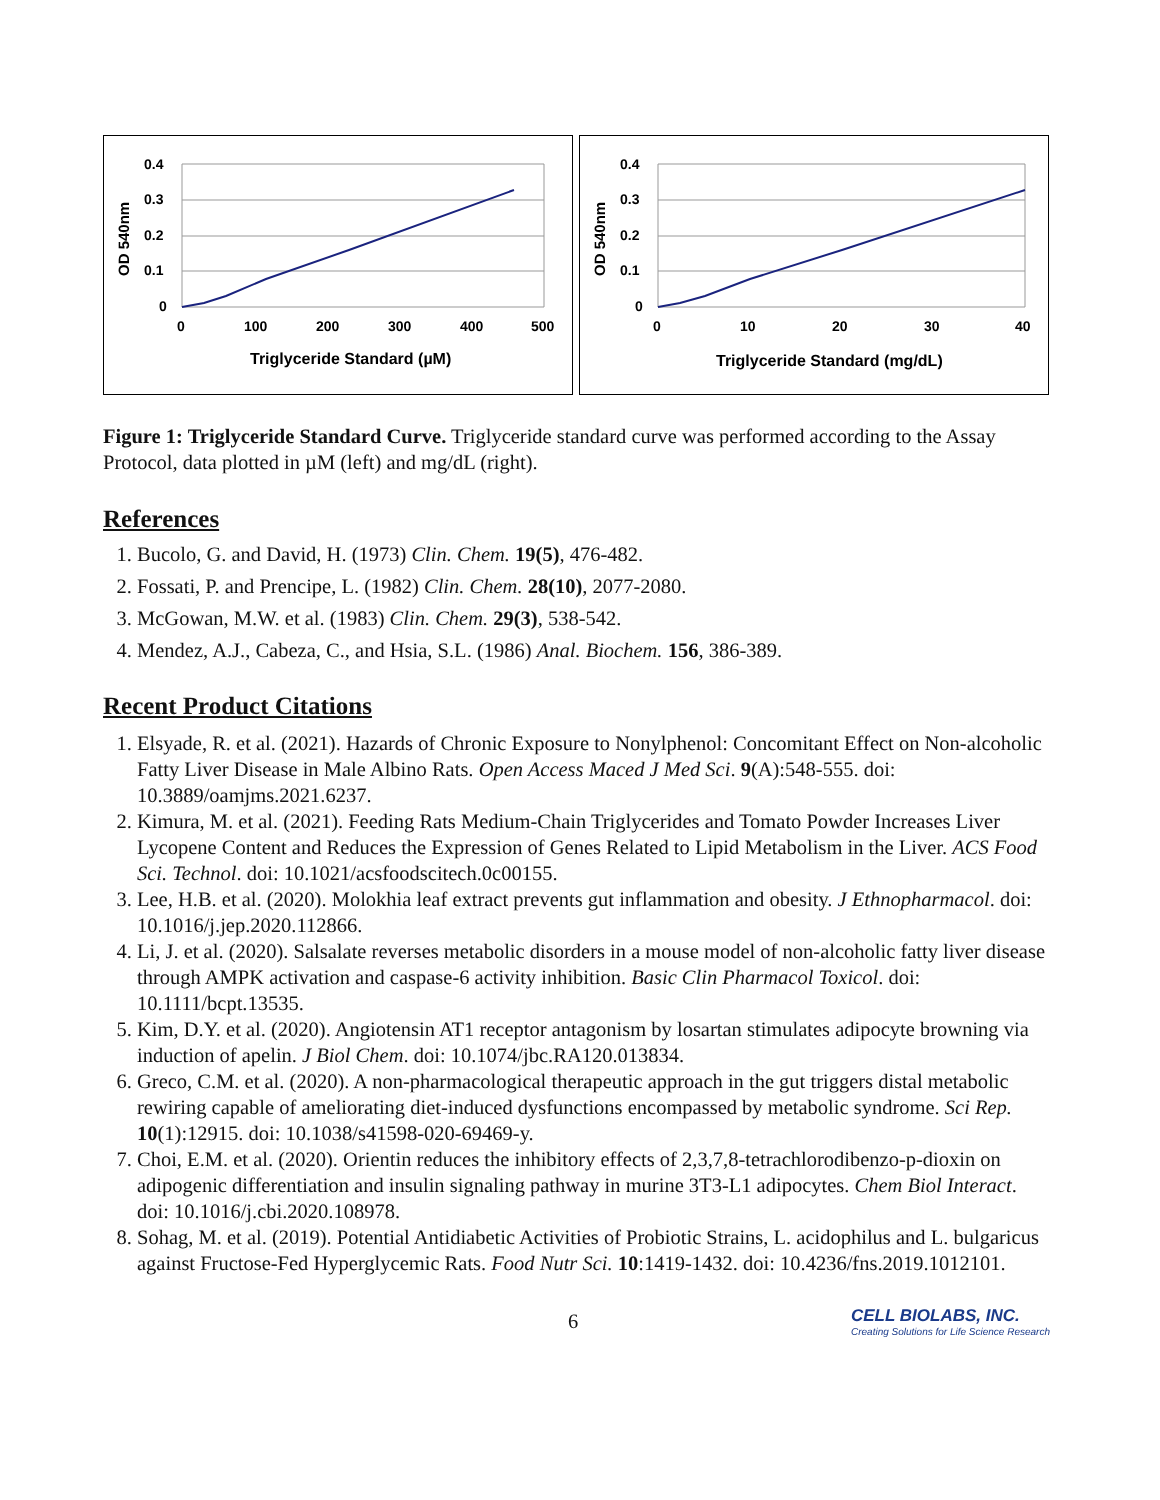0.4
0.3
0.2
0.1
0
0
100
200
300
400
500
Triglyceride Standard (µM)
OD 540nm
0.4
0.3
0.2
0.1
0
0
10
20
30
40
Triglyceride Standard (mg/dL)
OD 540nm
Figure 1: Triglyceride Standard Curve. Triglyceride standard curve was performed according to the Assay Protocol, data plotted in µM (left) and mg/dL (right).
References
1. Bucolo, G. and David, H. (1973) Clin. Chem. 19(5), 476-482.
2. Fossati, P. and Prencipe, L. (1982) Clin. Chem. 28(10), 2077-2080.
3. McGowan, M.W. et al. (1983) Clin. Chem. 29(3), 538-542.
4. Mendez, A.J., Cabeza, C., and Hsia, S.L. (1986) Anal. Biochem. 156, 386-389.
Recent Product Citations
1. Elsyade, R. et al. (2021). Hazards of Chronic Exposure to Nonylphenol: Concomitant Effect on Non-alcoholic Fatty Liver Disease in Male Albino Rats. Open Access Maced J Med Sci. 9(A):548-555. doi: 10.3889/oamjms.2021.6237.
2. Kimura, M. et al. (2021). Feeding Rats Medium-Chain Triglycerides and Tomato Powder Increases Liver Lycopene Content and Reduces the Expression of Genes Related to Lipid Metabolism in the Liver. ACS Food Sci. Technol. doi: 10.1021/acsfoodscitech.0c00155.
3. Lee, H.B. et al. (2020). Molokhia leaf extract prevents gut inflammation and obesity. J Ethnopharmacol. doi: 10.1016/j.jep.2020.112866.
4. Li, J. et al. (2020). Salsalate reverses metabolic disorders in a mouse model of non-alcoholic fatty liver disease through AMPK activation and caspase-6 activity inhibition. Basic Clin Pharmacol Toxicol. doi: 10.1111/bcpt.13535.
5. Kim, D.Y. et al. (2020). Angiotensin AT1 receptor antagonism by losartan stimulates adipocyte browning via induction of apelin. J Biol Chem. doi: 10.1074/jbc.RA120.013834.
6. Greco, C.M. et al. (2020). A non-pharmacological therapeutic approach in the gut triggers distal metabolic rewiring capable of ameliorating diet-induced dysfunctions encompassed by metabolic syndrome. Sci Rep. 10(1):12915. doi: 10.1038/s41598-020-69469-y.
7. Choi, E.M. et al. (2020). Orientin reduces the inhibitory effects of 2,3,7,8-tetrachlorodibenzo-p-dioxin on adipogenic differentiation and insulin signaling pathway in murine 3T3-L1 adipocytes. Chem Biol Interact. doi: 10.1016/j.cbi.2020.108978.
8. Sohag, M. et al. (2019). Potential Antidiabetic Activities of Probiotic Strains, L. acidophilus and L. bulgaricus against Fructose-Fed Hyperglycemic Rats. Food Nutr Sci. 10:1419-1432. doi: 10.4236/fns.2019.1012101.
6 CELL BIOLABS, INC.
Creating Solutions for Life Science Research